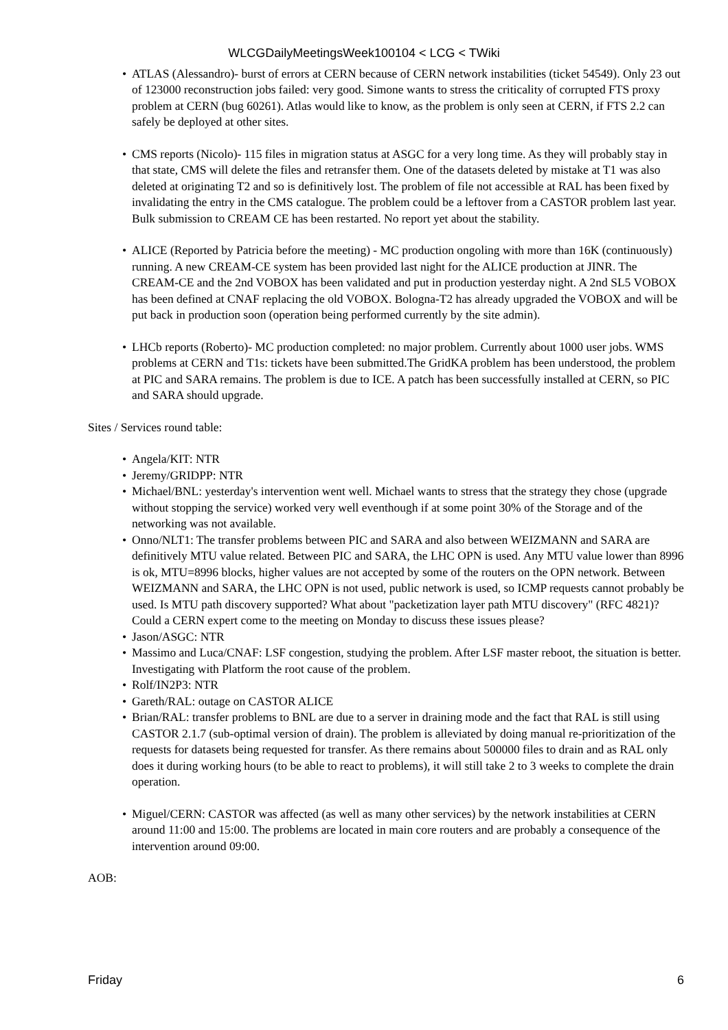WLCGDailyMeetingsWeek100104 < LCG < TWiki
ATLAS (Alessandro)- burst of errors at CERN because of CERN network instabilities (ticket 54549). Only 23 out of 123000 reconstruction jobs failed: very good. Simone wants to stress the criticality of corrupted FTS proxy problem at CERN (bug 60261). Atlas would like to know, as the problem is only seen at CERN, if FTS 2.2 can safely be deployed at other sites.
CMS reports (Nicolo)- 115 files in migration status at ASGC for a very long time. As they will probably stay in that state, CMS will delete the files and retransfer them. One of the datasets deleted by mistake at T1 was also deleted at originating T2 and so is definitively lost. The problem of file not accessible at RAL has been fixed by invalidating the entry in the CMS catalogue. The problem could be a leftover from a CASTOR problem last year. Bulk submission to CREAM CE has been restarted. No report yet about the stability.
ALICE (Reported by Patricia before the meeting) - MC production ongoling with more than 16K (continuously) running. A new CREAM-CE system has been provided last night for the ALICE production at JINR. The CREAM-CE and the 2nd VOBOX has been validated and put in production yesterday night. A 2nd SL5 VOBOX has been defined at CNAF replacing the old VOBOX. Bologna-T2 has already upgraded the VOBOX and will be put back in production soon (operation being performed currently by the site admin).
LHCb reports (Roberto)- MC production completed: no major problem. Currently about 1000 user jobs. WMS problems at CERN and T1s: tickets have been submitted.The GridKA problem has been understood, the problem at PIC and SARA remains. The problem is due to ICE. A patch has been successfully installed at CERN, so PIC and SARA should upgrade.
Sites / Services round table:
Angela/KIT: NTR
Jeremy/GRIDPP: NTR
Michael/BNL: yesterday's intervention went well. Michael wants to stress that the strategy they chose (upgrade without stopping the service) worked very well eventhough if at some point 30% of the Storage and of the networking was not available.
Onno/NLT1: The transfer problems between PIC and SARA and also between WEIZMANN and SARA are definitively MTU value related. Between PIC and SARA, the LHC OPN is used. Any MTU value lower than 8996 is ok, MTU=8996 blocks, higher values are not accepted by some of the routers on the OPN network. Between WEIZMANN and SARA, the LHC OPN is not used, public network is used, so ICMP requests cannot probably be used. Is MTU path discovery supported? What about "packetization layer path MTU discovery" (RFC 4821)? Could a CERN expert come to the meeting on Monday to discuss these issues please?
Jason/ASGC: NTR
Massimo and Luca/CNAF: LSF congestion, studying the problem. After LSF master reboot, the situation is better. Investigating with Platform the root cause of the problem.
Rolf/IN2P3: NTR
Gareth/RAL: outage on CASTOR ALICE
Brian/RAL: transfer problems to BNL are due to a server in draining mode and the fact that RAL is still using CASTOR 2.1.7 (sub-optimal version of drain). The problem is alleviated by doing manual re-prioritization of the requests for datasets being requested for transfer. As there remains about 500000 files to drain and as RAL only does it during working hours (to be able to react to problems), it will still take 2 to 3 weeks to complete the drain operation.
Miguel/CERN: CASTOR was affected (as well as many other services) by the network instabilities at CERN around 11:00 and 15:00. The problems are located in main core routers and are probably a consequence of the intervention around 09:00.
AOB:
Friday 6